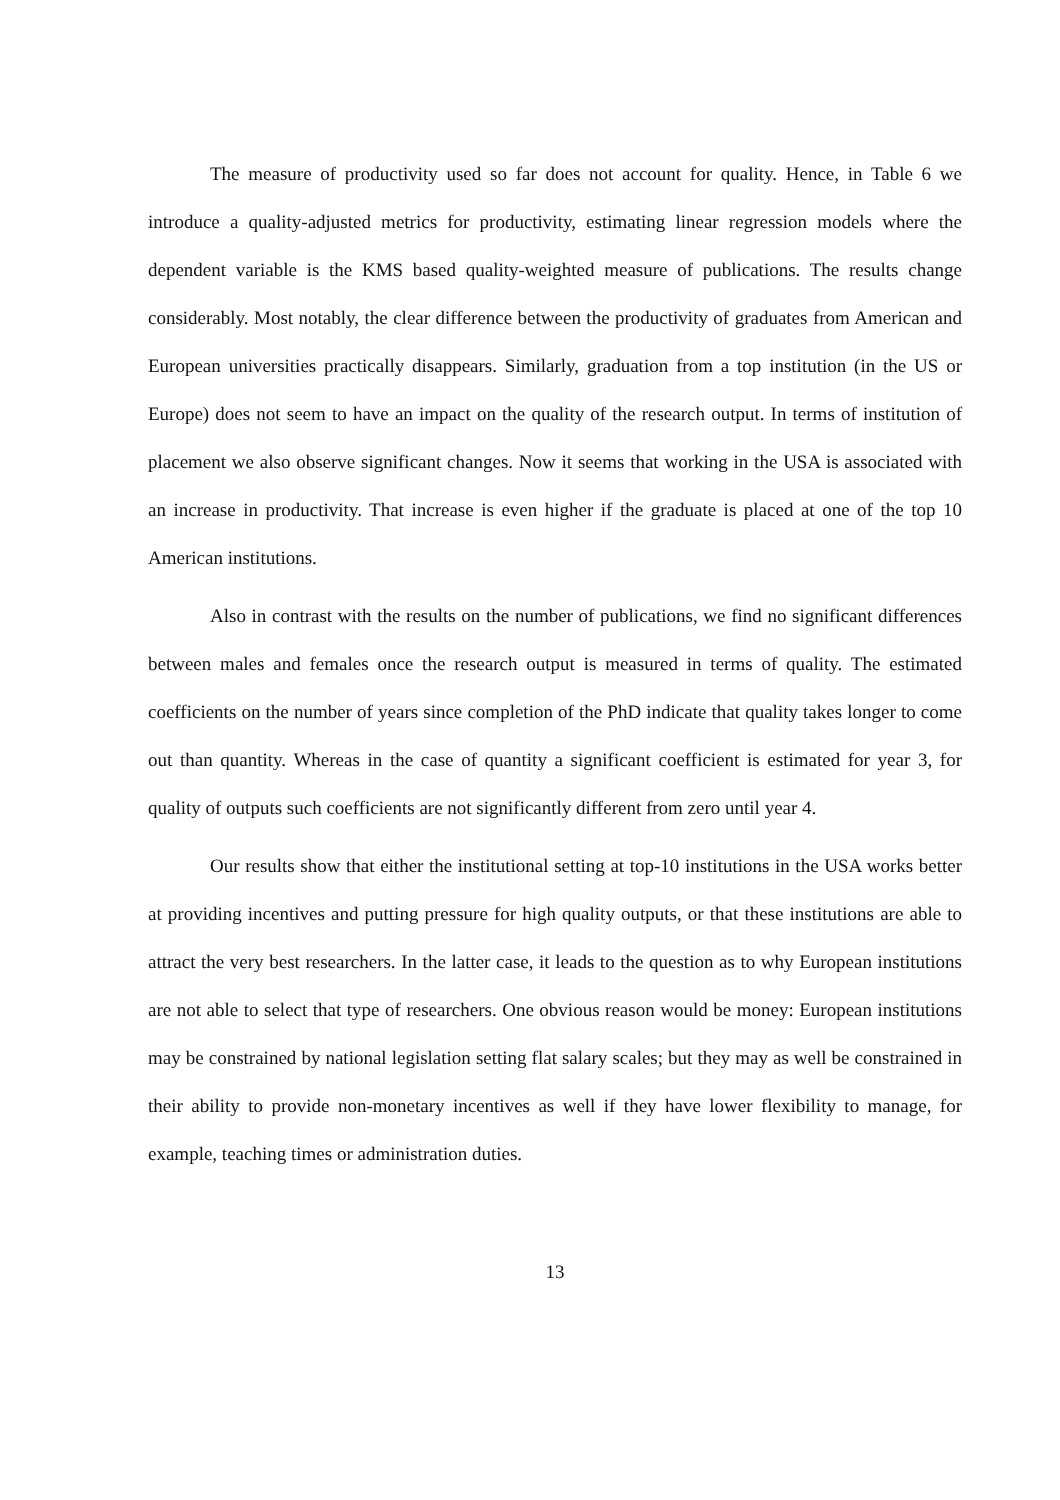The measure of productivity used so far does not account for quality. Hence, in Table 6 we introduce a quality-adjusted metrics for productivity, estimating linear regression models where the dependent variable is the KMS based quality-weighted measure of publications. The results change considerably. Most notably, the clear difference between the productivity of graduates from American and European universities practically disappears. Similarly, graduation from a top institution (in the US or Europe) does not seem to have an impact on the quality of the research output. In terms of institution of placement we also observe significant changes. Now it seems that working in the USA is associated with an increase in productivity. That increase is even higher if the graduate is placed at one of the top 10 American institutions.
Also in contrast with the results on the number of publications, we find no significant differences between males and females once the research output is measured in terms of quality. The estimated coefficients on the number of years since completion of the PhD indicate that quality takes longer to come out than quantity. Whereas in the case of quantity a significant coefficient is estimated for year 3, for quality of outputs such coefficients are not significantly different from zero until year 4.
Our results show that either the institutional setting at top-10 institutions in the USA works better at providing incentives and putting pressure for high quality outputs, or that these institutions are able to attract the very best researchers. In the latter case, it leads to the question as to why European institutions are not able to select that type of researchers. One obvious reason would be money: European institutions may be constrained by national legislation setting flat salary scales; but they may as well be constrained in their ability to provide non-monetary incentives as well if they have lower flexibility to manage, for example, teaching times or administration duties.
13